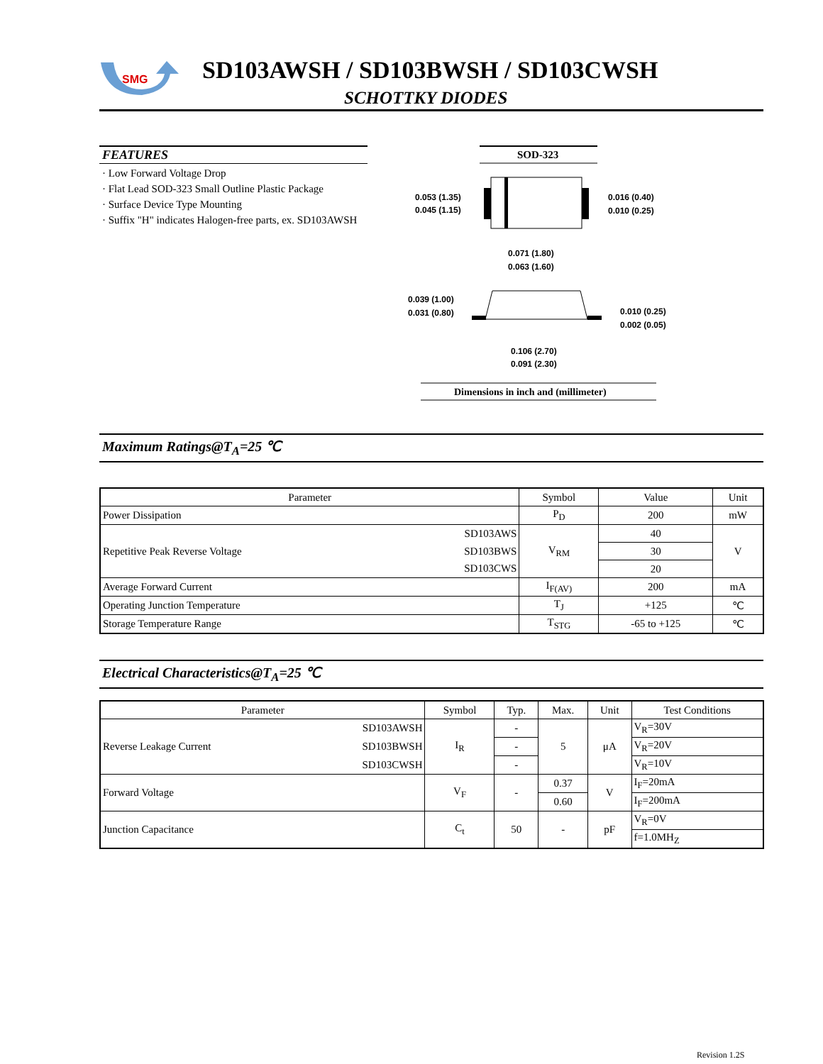SMG
SD103AWSH / SD103BWSH / SD103CWSH
SCHOTTKY DIODES
FEATURES
· Low Forward Voltage Drop
· Flat Lead SOD-323 Small Outline Plastic Package
· Surface Device Type Mounting
· Suffix "H" indicates Halogen-free parts, ex. SD103AWSH
SOD-323
0.053 (1.35)
0.045 (1.15)
0.016 (0.40)
0.010 (0.25)
0.071 (1.80)
0.063 (1.60)
0.039 (1.00)
0.031 (0.80)
0.010 (0.25)
0.002 (0.05)
0.106 (2.70)
0.091 (2.30)
Dimensions in inch and (millimeter)
Maximum Ratings@T<sub>A</sub>=25 ℃
| Parameter | | Symbol | Value | Unit |
| --- | --- | --- | --- | --- |
| Power Dissipation | | P<sub>D</sub> | 200 | mW |
| Repetitive Peak Reverse Voltage | SD103AWS | V<sub>RM</sub> | 40 | V |
| | SD103BWS | | 30 | |
| | SD103CWS | | 20 | |
| Average Forward Current | | I<sub>F(AV)</sub> | 200 | mA |
| Operating Junction Temperature | | T<sub>J</sub> | +125 | ℃ |
| Storage Temperature Range | | T<sub>STG</sub> | -65 to +125 | ℃ |
Electrical Characteristics@T<sub>A</sub>=25 ℃
| Parameter | | Symbol | Typ. | Max. | Unit | Test Conditions |
| --- | --- | --- | --- | --- | --- | --- |
| Reverse Leakage Current | SD103AWSH | I<sub>R</sub> | - | 5 | μA | V<sub>R</sub>=30V |
| | SD103BWSH | | - | | | V<sub>R</sub>=20V |
| | SD103CWSH | | - | | | V<sub>R</sub>=10V |
| Forward Voltage | | V<sub>F</sub> | - | 0.37 | V | I<sub>F</sub>=20mA |
| | | | | 0.60 | | I<sub>F</sub>=200mA |
| Junction Capacitance | | C<sub>t</sub> | 50 | - | pF | V<sub>R</sub>=0V |
| | | | | | | f=1.0MH<sub>Z</sub> |
Revision 1.2S